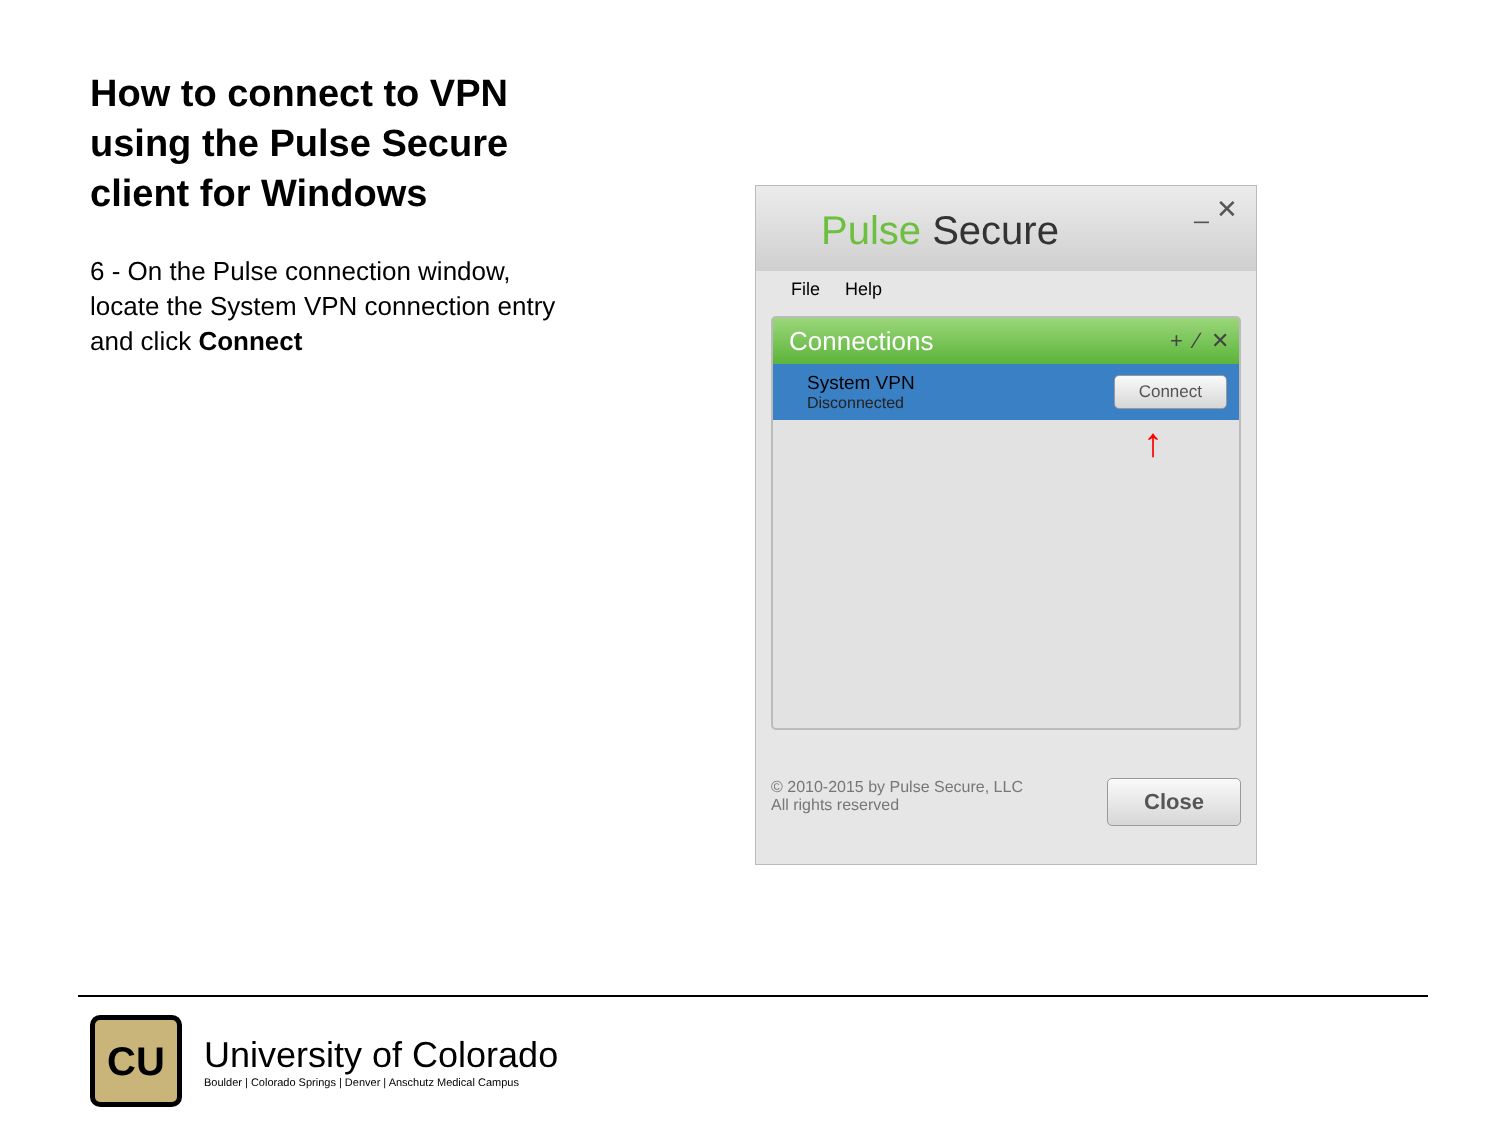How to connect to VPN using the Pulse Secure client for Windows
6 - On the Pulse connection window, locate the System VPN connection entry and click Connect
Pulse Secure _ ✕
File Help
Connections + ⁄ ✕
System VPN
Disconnected
Connect
↑
© 2010-2015 by Pulse Secure, LLC
All rights reserved
Close
CU
University of Colorado
Boulder | Colorado Springs | Denver | Anschutz Medical Campus